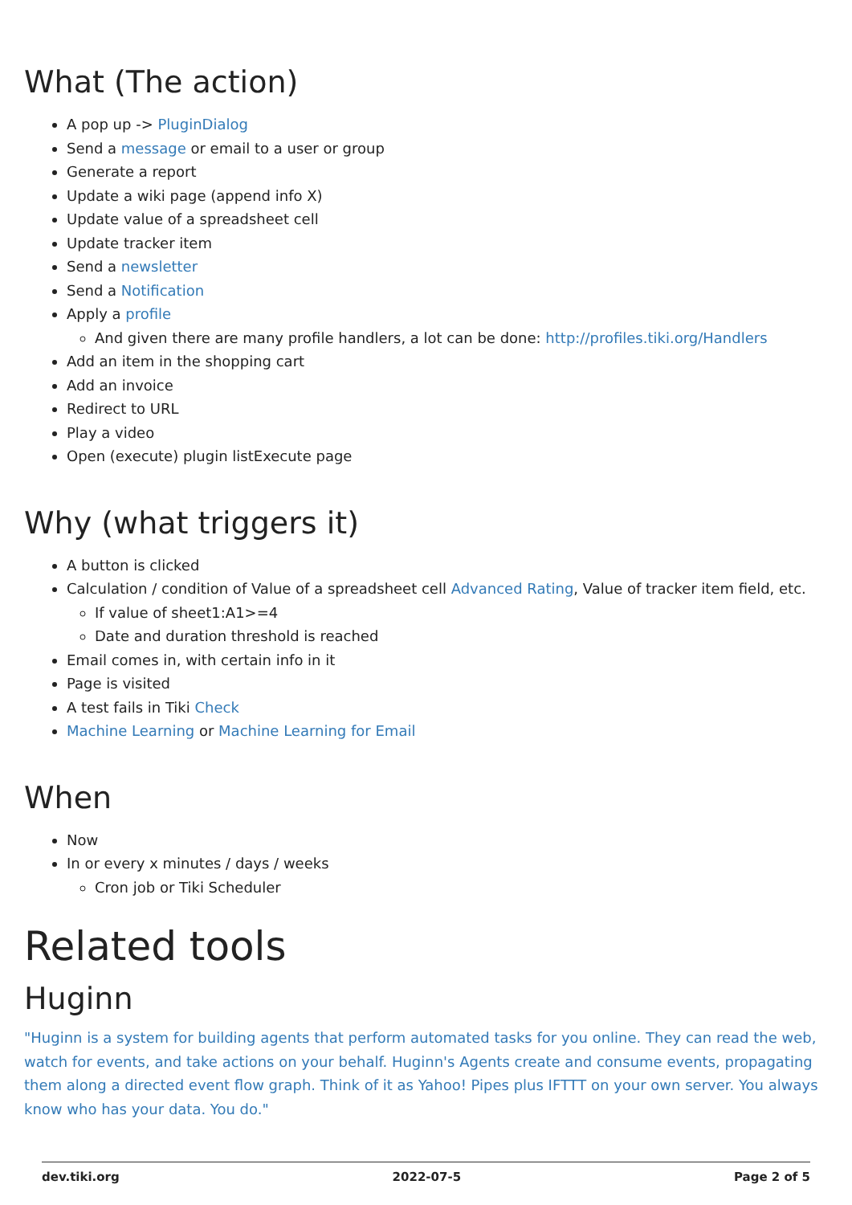What (The action)
A pop up -> PluginDialog
Send a message or email to a user or group
Generate a report
Update a wiki page (append info X)
Update value of a spreadsheet cell
Update tracker item
Send a newsletter
Send a Notification
Apply a profile
And given there are many profile handlers, a lot can be done: http://profiles.tiki.org/Handlers
Add an item in the shopping cart
Add an invoice
Redirect to URL
Play a video
Open (execute) plugin listExecute page
Why (what triggers it)
A button is clicked
Calculation / condition of Value of a spreadsheet cell Advanced Rating, Value of tracker item field, etc.
If value of sheet1:A1>=4
Date and duration threshold is reached
Email comes in, with certain info in it
Page is visited
A test fails in Tiki Check
Machine Learning or Machine Learning for Email
When
Now
In or every x minutes / days / weeks
Cron job or Tiki Scheduler
Related tools
Huginn
"Huginn is a system for building agents that perform automated tasks for you online. They can read the web, watch for events, and take actions on your behalf. Huginn's Agents create and consume events, propagating them along a directed event flow graph. Think of it as Yahoo! Pipes plus IFTTT on your own server. You always know who has your data. You do."
dev.tiki.org 2022-07-5 Page 2 of 5